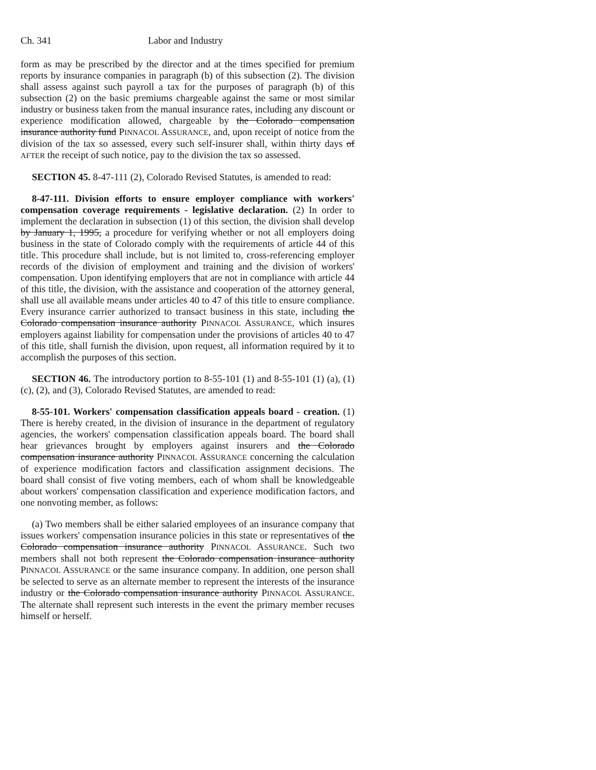Ch. 341 Labor and Industry
form as may be prescribed by the director and at the times specified for premium reports by insurance companies in paragraph (b) of this subsection (2). The division shall assess against such payroll a tax for the purposes of paragraph (b) of this subsection (2) on the basic premiums chargeable against the same or most similar industry or business taken from the manual insurance rates, including any discount or experience modification allowed, chargeable by the Colorado compensation insurance authority fund PINNACOL ASSURANCE, and, upon receipt of notice from the division of the tax so assessed, every such self-insurer shall, within thirty days of AFTER the receipt of such notice, pay to the division the tax so assessed.
SECTION 45. 8-47-111 (2), Colorado Revised Statutes, is amended to read:
8-47-111. Division efforts to ensure employer compliance with workers' compensation coverage requirements - legislative declaration. (2) In order to implement the declaration in subsection (1) of this section, the division shall develop by January 1, 1995, a procedure for verifying whether or not all employers doing business in the state of Colorado comply with the requirements of article 44 of this title. This procedure shall include, but is not limited to, cross-referencing employer records of the division of employment and training and the division of workers' compensation. Upon identifying employers that are not in compliance with article 44 of this title, the division, with the assistance and cooperation of the attorney general, shall use all available means under articles 40 to 47 of this title to ensure compliance. Every insurance carrier authorized to transact business in this state, including the Colorado compensation insurance authority PINNACOL ASSURANCE, which insures employers against liability for compensation under the provisions of articles 40 to 47 of this title, shall furnish the division, upon request, all information required by it to accomplish the purposes of this section.
SECTION 46. The introductory portion to 8-55-101 (1) and 8-55-101 (1) (a), (1) (c), (2), and (3), Colorado Revised Statutes, are amended to read:
8-55-101. Workers' compensation classification appeals board - creation. (1) There is hereby created, in the division of insurance in the department of regulatory agencies, the workers' compensation classification appeals board. The board shall hear grievances brought by employers against insurers and the Colorado compensation insurance authority PINNACOL ASSURANCE concerning the calculation of experience modification factors and classification assignment decisions. The board shall consist of five voting members, each of whom shall be knowledgeable about workers' compensation classification and experience modification factors, and one nonvoting member, as follows:
(a) Two members shall be either salaried employees of an insurance company that issues workers' compensation insurance policies in this state or representatives of the Colorado compensation insurance authority PINNACOL ASSURANCE. Such two members shall not both represent the Colorado compensation insurance authority PINNACOL ASSURANCE or the same insurance company. In addition, one person shall be selected to serve as an alternate member to represent the interests of the insurance industry or the Colorado compensation insurance authority PINNACOL ASSURANCE. The alternate shall represent such interests in the event the primary member recuses himself or herself.